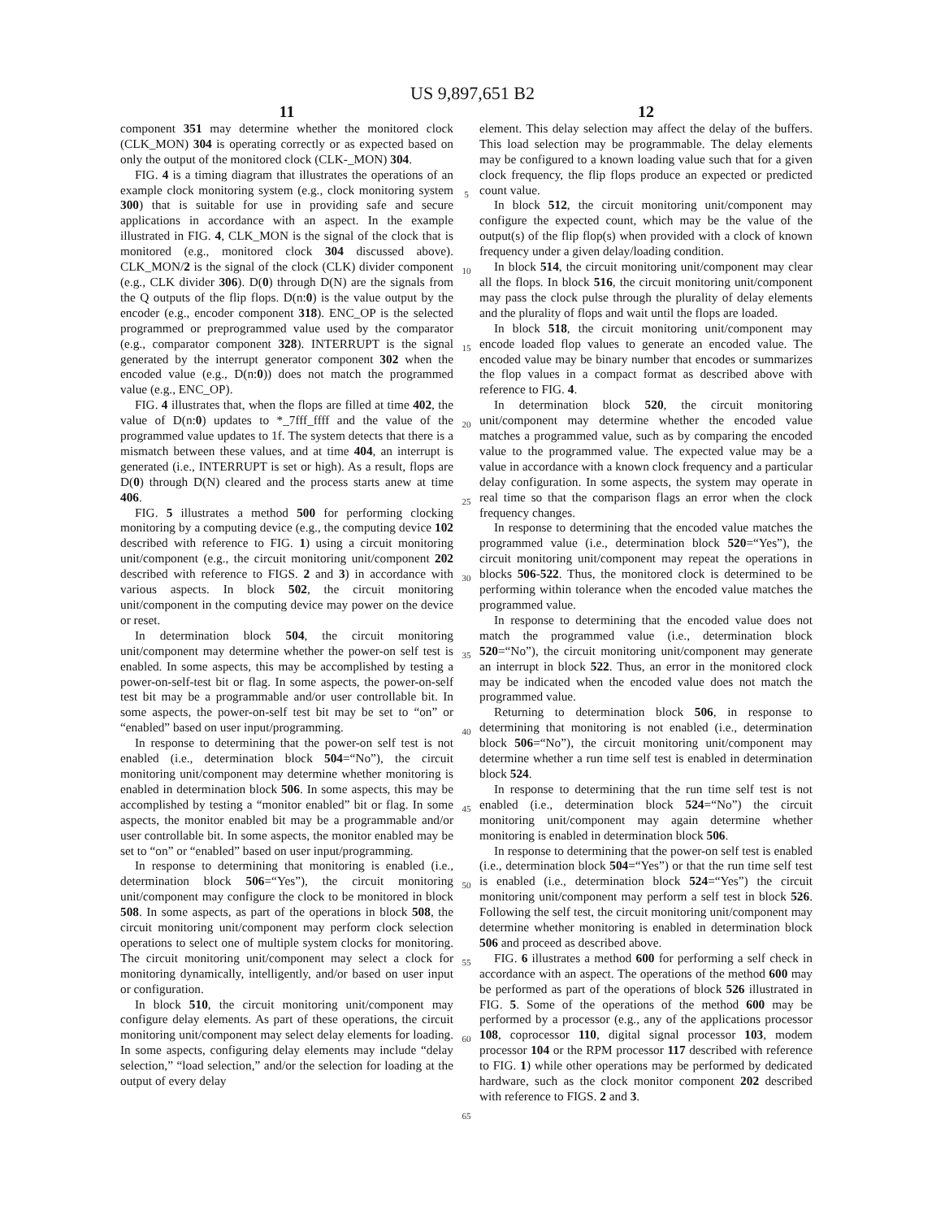US 9,897,651 B2
11
component 351 may determine whether the monitored clock (CLK_MON) 304 is operating correctly or as expected based on only the output of the monitored clock (CLK-_MON) 304.
FIG. 4 is a timing diagram that illustrates the operations of an example clock monitoring system (e.g., clock monitoring system 300) that is suitable for use in providing safe and secure applications in accordance with an aspect. In the example illustrated in FIG. 4, CLK_MON is the signal of the clock that is monitored (e.g., monitored clock 304 discussed above). CLK_MON/2 is the signal of the clock (CLK) divider component (e.g., CLK divider 306). D(0) through D(N) are the signals from the Q outputs of the flip flops. D(n:0) is the value output by the encoder (e.g., encoder component 318). ENC_OP is the selected programmed or preprogrammed value used by the comparator (e.g., comparator component 328). INTERRUPT is the signal generated by the interrupt generator component 302 when the encoded value (e.g., D(n:0)) does not match the programmed value (e.g., ENC_OP).
FIG. 4 illustrates that, when the flops are filled at time 402, the value of D(n:0) updates to *_7fff_ffff and the value of the programmed value updates to 1f. The system detects that there is a mismatch between these values, and at time 404, an interrupt is generated (i.e., INTERRUPT is set or high). As a result, flops are D(0) through D(N) cleared and the process starts anew at time 406.
FIG. 5 illustrates a method 500 for performing clocking monitoring by a computing device (e.g., the computing device 102 described with reference to FIG. 1) using a circuit monitoring unit/component (e.g., the circuit monitoring unit/component 202 described with reference to FIGS. 2 and 3) in accordance with various aspects. In block 502, the circuit monitoring unit/component in the computing device may power on the device or reset.
In determination block 504, the circuit monitoring unit/component may determine whether the power-on self test is enabled. In some aspects, this may be accomplished by testing a power-on-self-test bit or flag. In some aspects, the power-on-self test bit may be a programmable and/or user controllable bit. In some aspects, the power-on-self test bit may be set to “on” or “enabled” based on user input/programming.
In response to determining that the power-on self test is not enabled (i.e., determination block 504=“No”), the circuit monitoring unit/component may determine whether monitoring is enabled in determination block 506. In some aspects, this may be accomplished by testing a “monitor enabled” bit or flag. In some aspects, the monitor enabled bit may be a programmable and/or user controllable bit. In some aspects, the monitor enabled may be set to “on” or “enabled” based on user input/programming.
In response to determining that monitoring is enabled (i.e., determination block 506=“Yes”), the circuit monitoring unit/component may configure the clock to be monitored in block 508. In some aspects, as part of the operations in block 508, the circuit monitoring unit/component may perform clock selection operations to select one of multiple system clocks for monitoring. The circuit monitoring unit/component may select a clock for monitoring dynamically, intelligently, and/or based on user input or configuration.
In block 510, the circuit monitoring unit/component may configure delay elements. As part of these operations, the circuit monitoring unit/component may select delay elements for loading. In some aspects, configuring delay elements may include “delay selection,” “load selection,” and/or the selection for loading at the output of every delay
5
10
15
20
25
30
35
40
45
50
55
60
65
12
element. This delay selection may affect the delay of the buffers. This load selection may be programmable. The delay elements may be configured to a known loading value such that for a given clock frequency, the flip flops produce an expected or predicted count value.
In block 512, the circuit monitoring unit/component may configure the expected count, which may be the value of the output(s) of the flip flop(s) when provided with a clock of known frequency under a given delay/loading condition.
In block 514, the circuit monitoring unit/component may clear all the flops. In block 516, the circuit monitoring unit/component may pass the clock pulse through the plurality of delay elements and the plurality of flops and wait until the flops are loaded.
In block 518, the circuit monitoring unit/component may encode loaded flop values to generate an encoded value. The encoded value may be binary number that encodes or summarizes the flop values in a compact format as described above with reference to FIG. 4.
In determination block 520, the circuit monitoring unit/component may determine whether the encoded value matches a programmed value, such as by comparing the encoded value to the programmed value. The expected value may be a value in accordance with a known clock frequency and a particular delay configuration. In some aspects, the system may operate in real time so that the comparison flags an error when the clock frequency changes.
In response to determining that the encoded value matches the programmed value (i.e., determination block 520=“Yes”), the circuit monitoring unit/component may repeat the operations in blocks 506-522. Thus, the monitored clock is determined to be performing within tolerance when the encoded value matches the programmed value.
In response to determining that the encoded value does not match the programmed value (i.e., determination block 520=“No”), the circuit monitoring unit/component may generate an interrupt in block 522. Thus, an error in the monitored clock may be indicated when the encoded value does not match the programmed value.
Returning to determination block 506, in response to determining that monitoring is not enabled (i.e., determination block 506=“No”), the circuit monitoring unit/component may determine whether a run time self test is enabled in determination block 524.
In response to determining that the run time self test is not enabled (i.e., determination block 524=“No”) the circuit monitoring unit/component may again determine whether monitoring is enabled in determination block 506.
In response to determining that the power-on self test is enabled (i.e., determination block 504=“Yes”) or that the run time self test is enabled (i.e., determination block 524=“Yes”) the circuit monitoring unit/component may perform a self test in block 526. Following the self test, the circuit monitoring unit/component may determine whether monitoring is enabled in determination block 506 and proceed as described above.
FIG. 6 illustrates a method 600 for performing a self check in accordance with an aspect. The operations of the method 600 may be performed as part of the operations of block 526 illustrated in FIG. 5. Some of the operations of the method 600 may be performed by a processor (e.g., any of the applications processor 108, coprocessor 110, digital signal processor 103, modem processor 104 or the RPM processor 117 described with reference to FIG. 1) while other operations may be performed by dedicated hardware, such as the clock monitor component 202 described with reference to FIGS. 2 and 3.